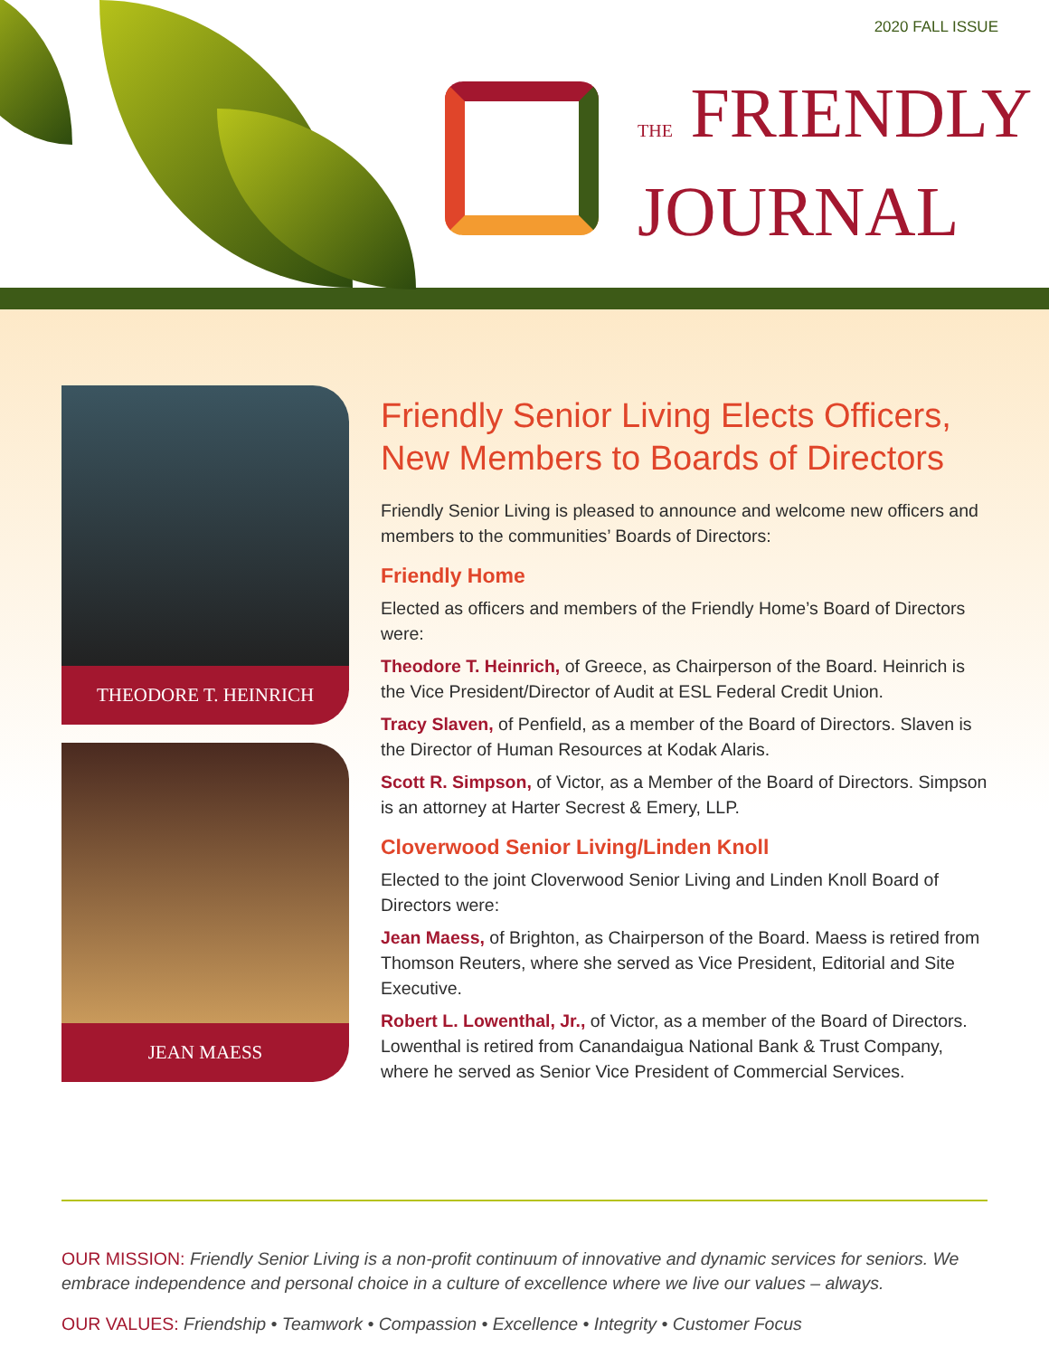2020 FALL ISSUE
THE FRIENDLY
JOURNAL
THEODORE T. HEINRICH
JEAN MAESS
Friendly Senior Living Elects Officers, New Members to Boards of Directors
Friendly Senior Living is pleased to announce and welcome new officers and members to the communities’ Boards of Directors:
Friendly Home
Elected as officers and members of the Friendly Home’s Board of Directors were:
Theodore T. Heinrich, of Greece, as Chairperson of the Board. Heinrich is the Vice President/Director of Audit at ESL Federal Credit Union.
Tracy Slaven, of Penfield, as a member of the Board of Directors. Slaven is the Director of Human Resources at Kodak Alaris.
Scott R. Simpson, of Victor, as a Member of the Board of Directors. Simpson is an attorney at Harter Secrest & Emery, LLP.
Cloverwood Senior Living/Linden Knoll
Elected to the joint Cloverwood Senior Living and Linden Knoll Board of Directors were:
Jean Maess, of Brighton, as Chairperson of the Board. Maess is retired from Thomson Reuters, where she served as Vice President, Editorial and Site Executive.
Robert L. Lowenthal, Jr., of Victor, as a member of the Board of Directors. Lowenthal is retired from Canandaigua National Bank & Trust Company, where he served as Senior Vice President of Commercial Services.
OUR MISSION: Friendly Senior Living is a non-profit continuum of innovative and dynamic services for seniors. We embrace independence and personal choice in a culture of excellence where we live our values – always.
OUR VALUES: Friendship • Teamwork • Compassion • Excellence • Integrity • Customer Focus